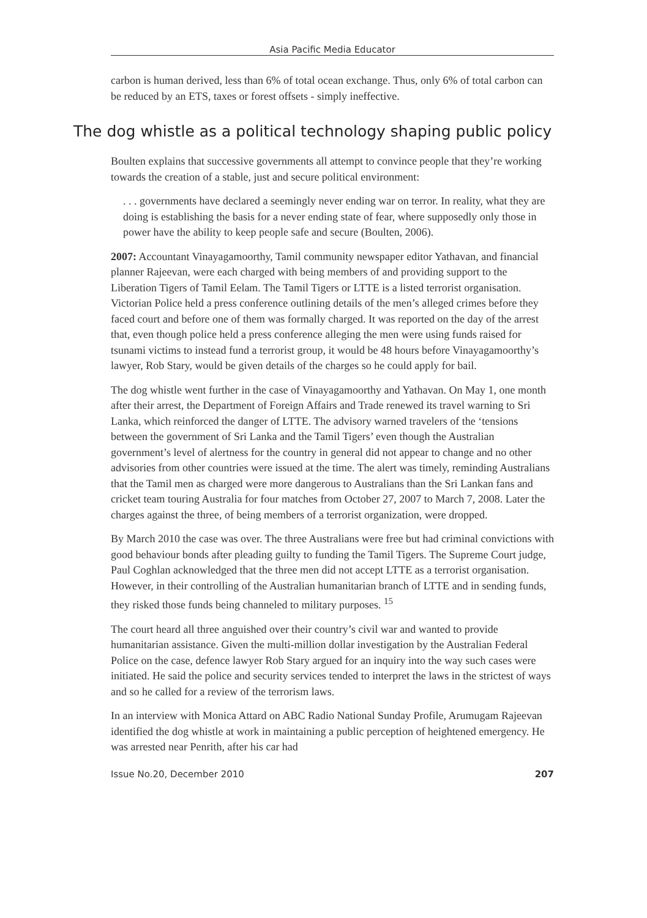Asia Pacific Media Educator
carbon is human derived, less than 6% of total ocean exchange. Thus, only 6% of total carbon can be reduced by an ETS, taxes or forest offsets - simply ineffective.
The dog whistle as a political technology shaping public policy
Boulten explains that successive governments all attempt to convince people that they’re working towards the creation of a stable, just and secure political environment:
. . . governments have declared a seemingly never ending war on terror. In reality, what they are doing is establishing the basis for a never ending state of fear, where supposedly only those in power have the ability to keep people safe and secure (Boulten, 2006).
2007: Accountant Vinayagamoorthy, Tamil community newspaper editor Yathavan, and financial planner Rajeevan, were each charged with being members of and providing support to the Liberation Tigers of Tamil Eelam. The Tamil Tigers or LTTE is a listed terrorist organisation. Victorian Police held a press conference outlining details of the men’s alleged crimes before they faced court and before one of them was formally charged. It was reported on the day of the arrest that, even though police held a press conference alleging the men were using funds raised for tsunami victims to instead fund a terrorist group, it would be 48 hours before Vinayagamoorthy’s lawyer, Rob Stary, would be given details of the charges so he could apply for bail.
The dog whistle went further in the case of Vinayagamoorthy and Yathavan. On May 1, one month after their arrest, the Department of Foreign Affairs and Trade renewed its travel warning to Sri Lanka, which reinforced the danger of LTTE. The advisory warned travelers of the ‘tensions between the government of Sri Lanka and the Tamil Tigers’ even though the Australian government’s level of alertness for the country in general did not appear to change and no other advisories from other countries were issued at the time. The alert was timely, reminding Australians that the Tamil men as charged were more dangerous to Australians than the Sri Lankan fans and cricket team touring Australia for four matches from October 27, 2007 to March 7, 2008. Later the charges against the three, of being members of a terrorist organization, were dropped.
By March 2010 the case was over. The three Australians were free but had criminal convictions with good behaviour bonds after pleading guilty to funding the Tamil Tigers. The Supreme Court judge, Paul Coghlan acknowledged that the three men did not accept LTTE as a terrorist organisation. However, in their controlling of the Australian humanitarian branch of LTTE and in sending funds, they risked those funds being channeled to military purposes. <sup>15</sup>
The court heard all three anguished over their country’s civil war and wanted to provide humanitarian assistance. Given the multi-million dollar investigation by the Australian Federal Police on the case, defence lawyer Rob Stary argued for an inquiry into the way such cases were initiated. He said the police and security services tended to interpret the laws in the strictest of ways and so he called for a review of the terrorism laws.
In an interview with Monica Attard on ABC Radio National Sunday Profile, Arumugam Rajeevan identified the dog whistle at work in maintaining a public perception of heightened emergency. He was arrested near Penrith, after his car had
Issue No.20, December 2010 207